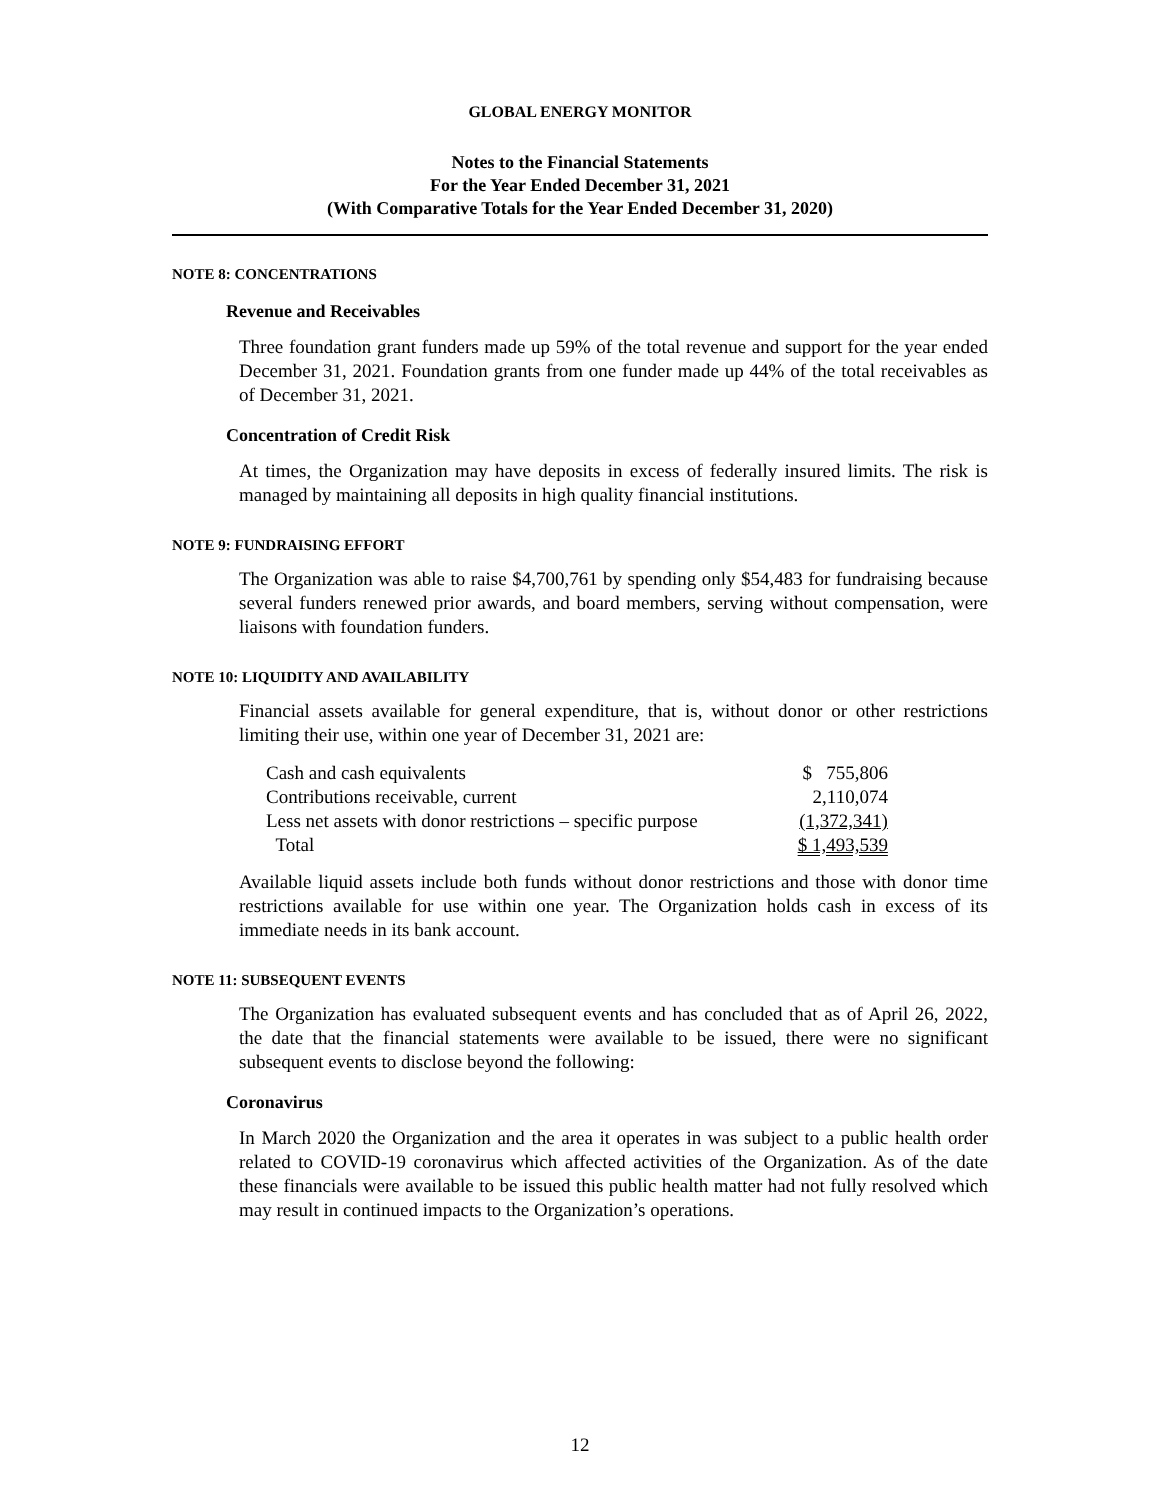GLOBAL ENERGY MONITOR
Notes to the Financial Statements
For the Year Ended December 31, 2021
(With Comparative Totals for the Year Ended December 31, 2020)
NOTE 8: CONCENTRATIONS
Revenue and Receivables
Three foundation grant funders made up 59% of the total revenue and support for the year ended December 31, 2021. Foundation grants from one funder made up 44% of the total receivables as of December 31, 2021.
Concentration of Credit Risk
At times, the Organization may have deposits in excess of federally insured limits. The risk is managed by maintaining all deposits in high quality financial institutions.
NOTE 9: FUNDRAISING EFFORT
The Organization was able to raise $4,700,761 by spending only $54,483 for fundraising because several funders renewed prior awards, and board members, serving without compensation, were liaisons with foundation funders.
NOTE 10: LIQUIDITY AND AVAILABILITY
Financial assets available for general expenditure, that is, without donor or other restrictions limiting their use, within one year of December 31, 2021 are:
| Cash and cash equivalents | $ 755,806 |
| Contributions receivable, current | 2,110,074 |
| Less net assets with donor restrictions – specific purpose | (1,372,341) |
| Total | $ 1,493,539 |
Available liquid assets include both funds without donor restrictions and those with donor time restrictions available for use within one year. The Organization holds cash in excess of its immediate needs in its bank account.
NOTE 11: SUBSEQUENT EVENTS
The Organization has evaluated subsequent events and has concluded that as of April 26, 2022, the date that the financial statements were available to be issued, there were no significant subsequent events to disclose beyond the following:
Coronavirus
In March 2020 the Organization and the area it operates in was subject to a public health order related to COVID-19 coronavirus which affected activities of the Organization. As of the date these financials were available to be issued this public health matter had not fully resolved which may result in continued impacts to the Organization’s operations.
12